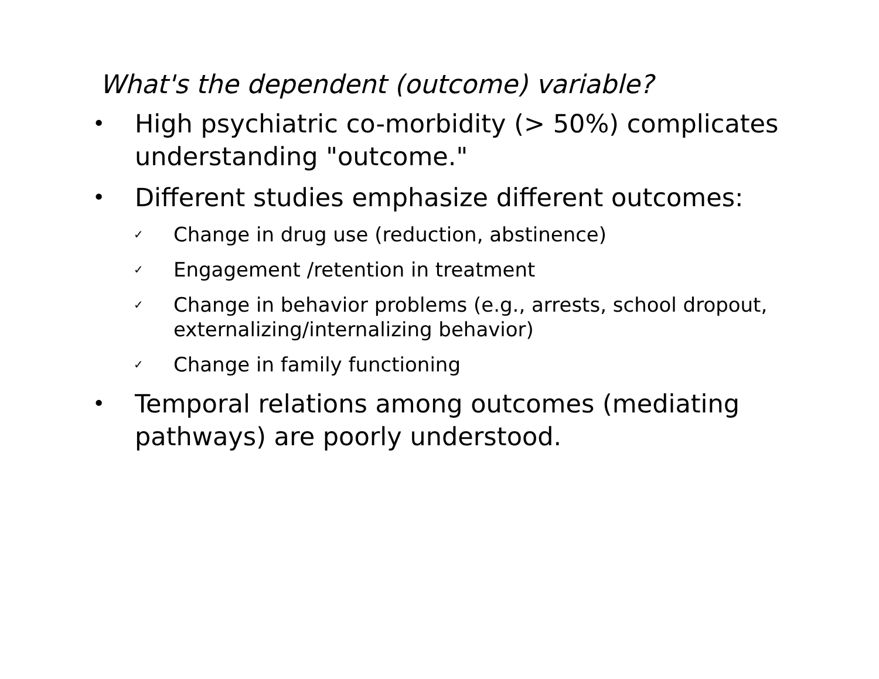What's the dependent (outcome) variable?
• High psychiatric co-morbidity (> 50%) complicates understanding "outcome."
• Different studies emphasize different outcomes:
✓ Change in drug use (reduction, abstinence)
✓ Engagement /retention in treatment
✓ Change in behavior problems (e.g., arrests, school dropout, externalizing/internalizing behavior)
✓ Change in family functioning
• Temporal relations among outcomes (mediating pathways) are poorly understood.